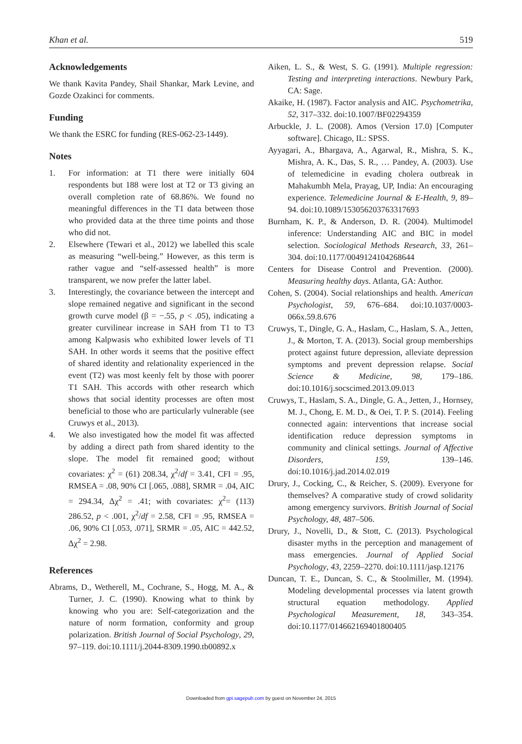Khan et al. 519
Acknowledgements
We thank Kavita Pandey, Shail Shankar, Mark Levine, and Gozde Ozakinci for comments.
Funding
We thank the ESRC for funding (RES-062-23-1449).
Notes
1. For information: at T1 there were initially 604 respondents but 188 were lost at T2 or T3 giving an overall completion rate of 68.86%. We found no meaningful differences in the T1 data between those who provided data at the three time points and those who did not.
2. Elsewhere (Tewari et al., 2012) we labelled this scale as measuring “well-being.” However, as this term is rather vague and “self-assessed health” is more transparent, we now prefer the latter label.
3. Interestingly, the covariance between the intercept and slope remained negative and significant in the second growth curve model (β = −.55, p < .05), indicating a greater curvilinear increase in SAH from T1 to T3 among Kalpwasis who exhibited lower levels of T1 SAH. In other words it seems that the positive effect of shared identity and relationality experienced in the event (T2) was most keenly felt by those with poorer T1 SAH. This accords with other research which shows that social identity processes are often most beneficial to those who are particularly vulnerable (see Cruwys et al., 2013).
4. We also investigated how the model fit was affected by adding a direct path from shared identity to the slope. The model fit remained good; without covariates: χ<sup>2</sup> = (61) 208.34, χ<sup>2</sup>/df = 3.41, CFI = .95, RMSEA = .08, 90% CI [.065, .088], SRMR = .04, AIC = 294.34, Δχ<sup>2</sup> = .41; with covariates: χ<sup>2</sup>= (113) 286.52, p < .001, χ<sup>2</sup>/df = 2.58, CFI = .95, RMSEA = .06, 90% CI [.053, .071], SRMR = .05, AIC = 442.52, Δχ<sup>2</sup> = 2.98.
References
Abrams, D., Wetherell, M., Cochrane, S., Hogg, M. A., & Turner, J. C. (1990). Knowing what to think by knowing who you are: Self-categorization and the nature of norm formation, conformity and group polarization. British Journal of Social Psychology, 29, 97–119. doi:10.1111/j.2044-8309.1990.tb00892.x
Aiken, L. S., & West, S. G. (1991). Multiple regression: Testing and interpreting interactions. Newbury Park, CA: Sage.
Akaike, H. (1987). Factor analysis and AIC. Psychometrika, 52, 317–332. doi:10.1007/BF02294359
Arbuckle, J. L. (2008). Amos (Version 17.0) [Computer software]. Chicago, IL: SPSS.
Ayyagari, A., Bhargava, A., Agarwal, R., Mishra, S. K., Mishra, A. K., Das, S. R., … Pandey, A. (2003). Use of telemedicine in evading cholera outbreak in Mahakumbh Mela, Prayag, UP, India: An encouraging experience. Telemedicine Journal & E-Health, 9, 89–94. doi:10.1089/153056203763317693
Burnham, K. P., & Anderson, D. R. (2004). Multimodel inference: Understanding AIC and BIC in model selection. Sociological Methods Research, 33, 261–304. doi:10.1177/0049124104268644
Centers for Disease Control and Prevention. (2000). Measuring healthy days. Atlanta, GA: Author.
Cohen, S. (2004). Social relationships and health. American Psychologist, 59, 676–684. doi:10.1037/0003-066x.59.8.676
Cruwys, T., Dingle, G. A., Haslam, C., Haslam, S. A., Jetten, J., & Morton, T. A. (2013). Social group memberships protect against future depression, alleviate depression symptoms and prevent depression relapse. Social Science & Medicine, 98, 179–186. doi:10.1016/j.socscimed.2013.09.013
Cruwys, T., Haslam, S. A., Dingle, G. A., Jetten, J., Hornsey, M. J., Chong, E. M. D., & Oei, T. P. S. (2014). Feeling connected again: interventions that increase social identification reduce depression symptoms in community and clinical settings. Journal of Affective Disorders, 159, 139–146. doi:10.1016/j.jad.2014.02.019
Drury, J., Cocking, C., & Reicher, S. (2009). Everyone for themselves? A comparative study of crowd solidarity among emergency survivors. British Journal of Social Psychology, 48, 487–506.
Drury, J., Novelli, D., & Stott, C. (2013). Psychological disaster myths in the perception and management of mass emergencies. Journal of Applied Social Psychology, 43, 2259–2270. doi:10.1111/jasp.12176
Duncan, T. E., Duncan, S. C., & Stoolmiller, M. (1994). Modeling developmental processes via latent growth structural equation methodology. Applied Psychological Measurement, 18, 343–354. doi:10.1177/014662169401800405
Downloaded from gpi.sagepub.com by guest on November 24, 2015